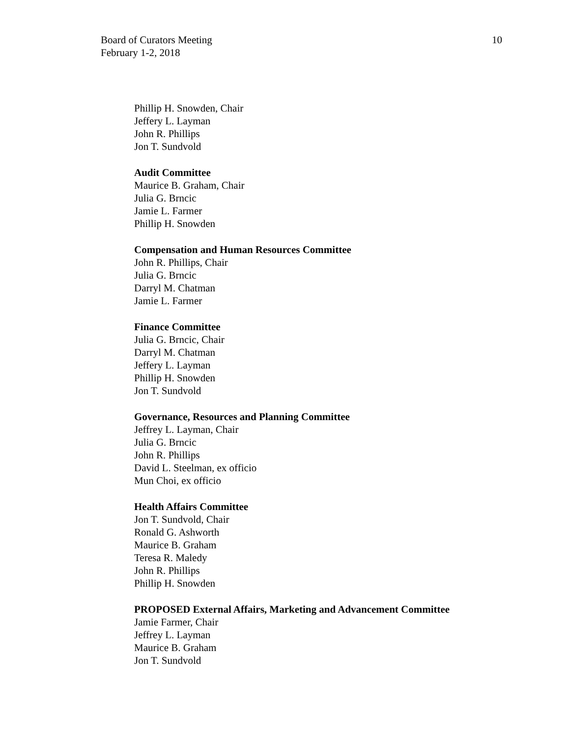Board of Curators Meeting
February 1-2, 2018
10
Phillip H. Snowden, Chair
Jeffery L. Layman
John R. Phillips
Jon T. Sundvold
Audit Committee
Maurice B. Graham, Chair
Julia G. Brncic
Jamie L. Farmer
Phillip H. Snowden
Compensation and Human Resources Committee
John R. Phillips, Chair
Julia G. Brncic
Darryl M. Chatman
Jamie L. Farmer
Finance Committee
Julia G. Brncic, Chair
Darryl M. Chatman
Jeffery L. Layman
Phillip H. Snowden
Jon T. Sundvold
Governance, Resources and Planning Committee
Jeffrey L. Layman, Chair
Julia G. Brncic
John R. Phillips
David L. Steelman, ex officio
Mun Choi, ex officio
Health Affairs Committee
Jon T. Sundvold, Chair
Ronald G. Ashworth
Maurice B. Graham
Teresa R. Maledy
John R. Phillips
Phillip H. Snowden
PROPOSED External Affairs, Marketing and Advancement Committee
Jamie Farmer, Chair
Jeffrey L. Layman
Maurice B. Graham
Jon T. Sundvold